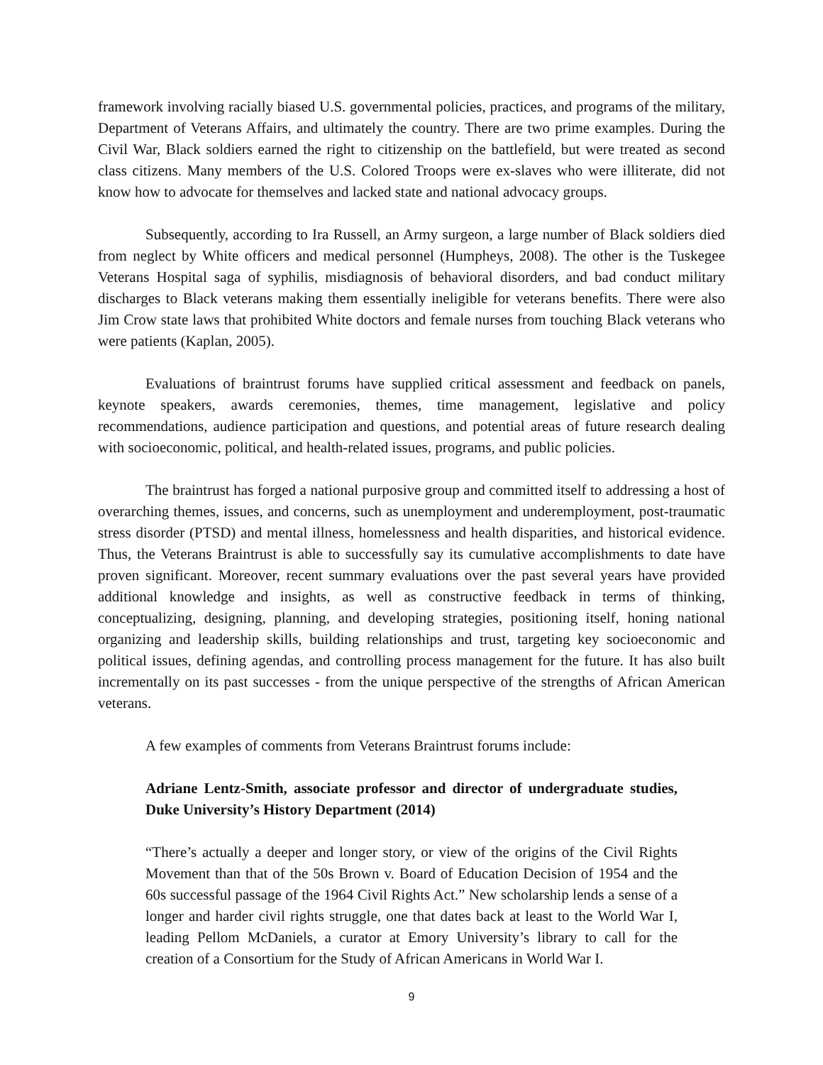framework involving racially biased U.S. governmental policies, practices, and programs of the military, Department of Veterans Affairs, and ultimately the country. There are two prime examples. During the Civil War, Black soldiers earned the right to citizenship on the battlefield, but were treated as second class citizens. Many members of the U.S. Colored Troops were ex-slaves who were illiterate, did not know how to advocate for themselves and lacked state and national advocacy groups.
Subsequently, according to Ira Russell, an Army surgeon, a large number of Black soldiers died from neglect by White officers and medical personnel (Humpheys, 2008). The other is the Tuskegee Veterans Hospital saga of syphilis, misdiagnosis of behavioral disorders, and bad conduct military discharges to Black veterans making them essentially ineligible for veterans benefits. There were also Jim Crow state laws that prohibited White doctors and female nurses from touching Black veterans who were patients (Kaplan, 2005).
Evaluations of braintrust forums have supplied critical assessment and feedback on panels, keynote speakers, awards ceremonies, themes, time management, legislative and policy recommendations, audience participation and questions, and potential areas of future research dealing with socioeconomic, political, and health-related issues, programs, and public policies.
The braintrust has forged a national purposive group and committed itself to addressing a host of overarching themes, issues, and concerns, such as unemployment and underemployment, post-traumatic stress disorder (PTSD) and mental illness, homelessness and health disparities, and historical evidence. Thus, the Veterans Braintrust is able to successfully say its cumulative accomplishments to date have proven significant. Moreover, recent summary evaluations over the past several years have provided additional knowledge and insights, as well as constructive feedback in terms of thinking, conceptualizing, designing, planning, and developing strategies, positioning itself, honing national organizing and leadership skills, building relationships and trust, targeting key socioeconomic and political issues, defining agendas, and controlling process management for the future. It has also built incrementally on its past successes - from the unique perspective of the strengths of African American veterans.
A few examples of comments from Veterans Braintrust forums include:
Adriane Lentz-Smith, associate professor and director of undergraduate studies, Duke University’s History Department (2014)
“There’s actually a deeper and longer story, or view of the origins of the Civil Rights Movement than that of the 50s Brown v. Board of Education Decision of 1954 and the 60s successful passage of the 1964 Civil Rights Act.” New scholarship lends a sense of a longer and harder civil rights struggle, one that dates back at least to the World War I, leading Pellom McDaniels, a curator at Emory University’s library to call for the creation of a Consortium for the Study of African Americans in World War I.
9